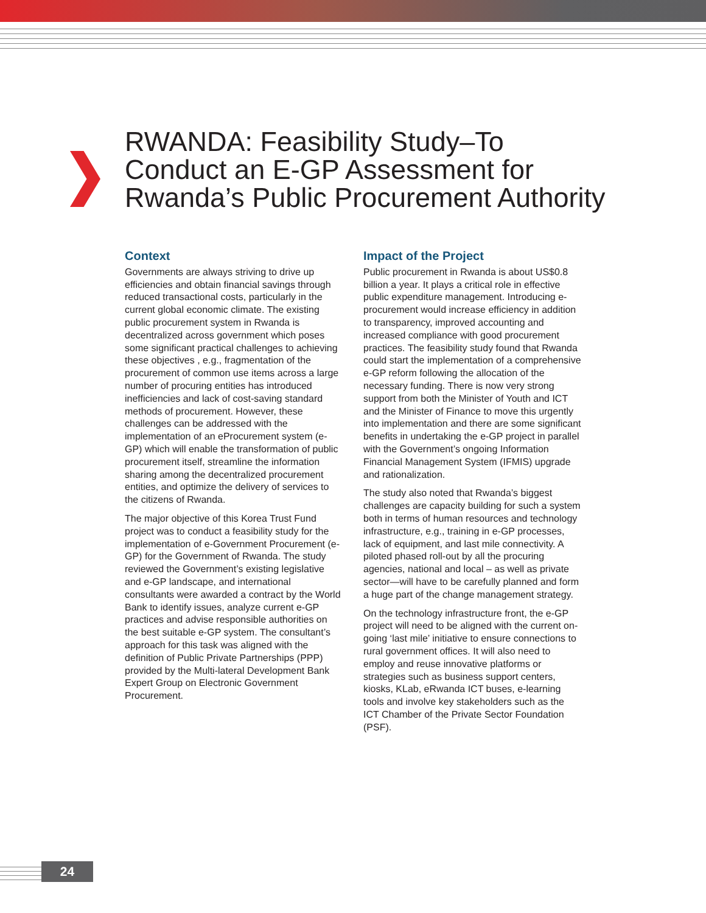RWANDA: Feasibility Study–To Conduct an E-GP Assessment for Rwanda’s Public Procurement Authority
Context
Governments are always striving to drive up efficiencies and obtain financial savings through reduced transactional costs, particularly in the current global economic climate. The existing public procurement system in Rwanda is decentralized across government which poses some significant practical challenges to achieving these objectives , e.g., fragmentation of the procurement of common use items across a large number of procuring entities has introduced inefficiencies and lack of cost-saving standard methods of procurement. However, these challenges can be addressed with the implementation of an eProcurement system (e-GP) which will enable the transformation of public procurement itself, streamline the information sharing among the decentralized procurement entities, and optimize the delivery of services to the citizens of Rwanda.
The major objective of this Korea Trust Fund project was to conduct a feasibility study for the implementation of e-Government Procurement (e-GP) for the Government of Rwanda. The study reviewed the Government’s existing legislative and e-GP landscape, and international consultants were awarded a contract by the World Bank to identify issues, analyze current e-GP practices and advise responsible authorities on the best suitable e-GP system. The consultant’s approach for this task was aligned with the definition of Public Private Partnerships (PPP) provided by the Multi-lateral Development Bank Expert Group on Electronic Government Procurement.
Impact of the Project
Public procurement in Rwanda is about US$0.8 billion a year. It plays a critical role in effective public expenditure management. Introducing e-procurement would increase efficiency in addition to transparency, improved accounting and increased compliance with good procurement practices. The feasibility study found that Rwanda could start the implementation of a comprehensive e-GP reform following the allocation of the necessary funding. There is now very strong support from both the Minister of Youth and ICT and the Minister of Finance to move this urgently into implementation and there are some significant benefits in undertaking the e-GP project in parallel with the Government’s ongoing Information Financial Management System (IFMIS) upgrade and rationalization.
The study also noted that Rwanda’s biggest challenges are capacity building for such a system both in terms of human resources and technology infrastructure, e.g., training in e-GP processes, lack of equipment, and last mile connectivity. A piloted phased roll-out by all the procuring agencies, national and local – as well as private sector—will have to be carefully planned and form a huge part of the change management strategy.
On the technology infrastructure front, the e-GP project will need to be aligned with the current on-going ‘last mile’ initiative to ensure connections to rural government offices. It will also need to employ and reuse innovative platforms or strategies such as business support centers, kiosks, KLab, eRwanda ICT buses, e-learning tools and involve key stakeholders such as the ICT Chamber of the Private Sector Foundation (PSF).
24